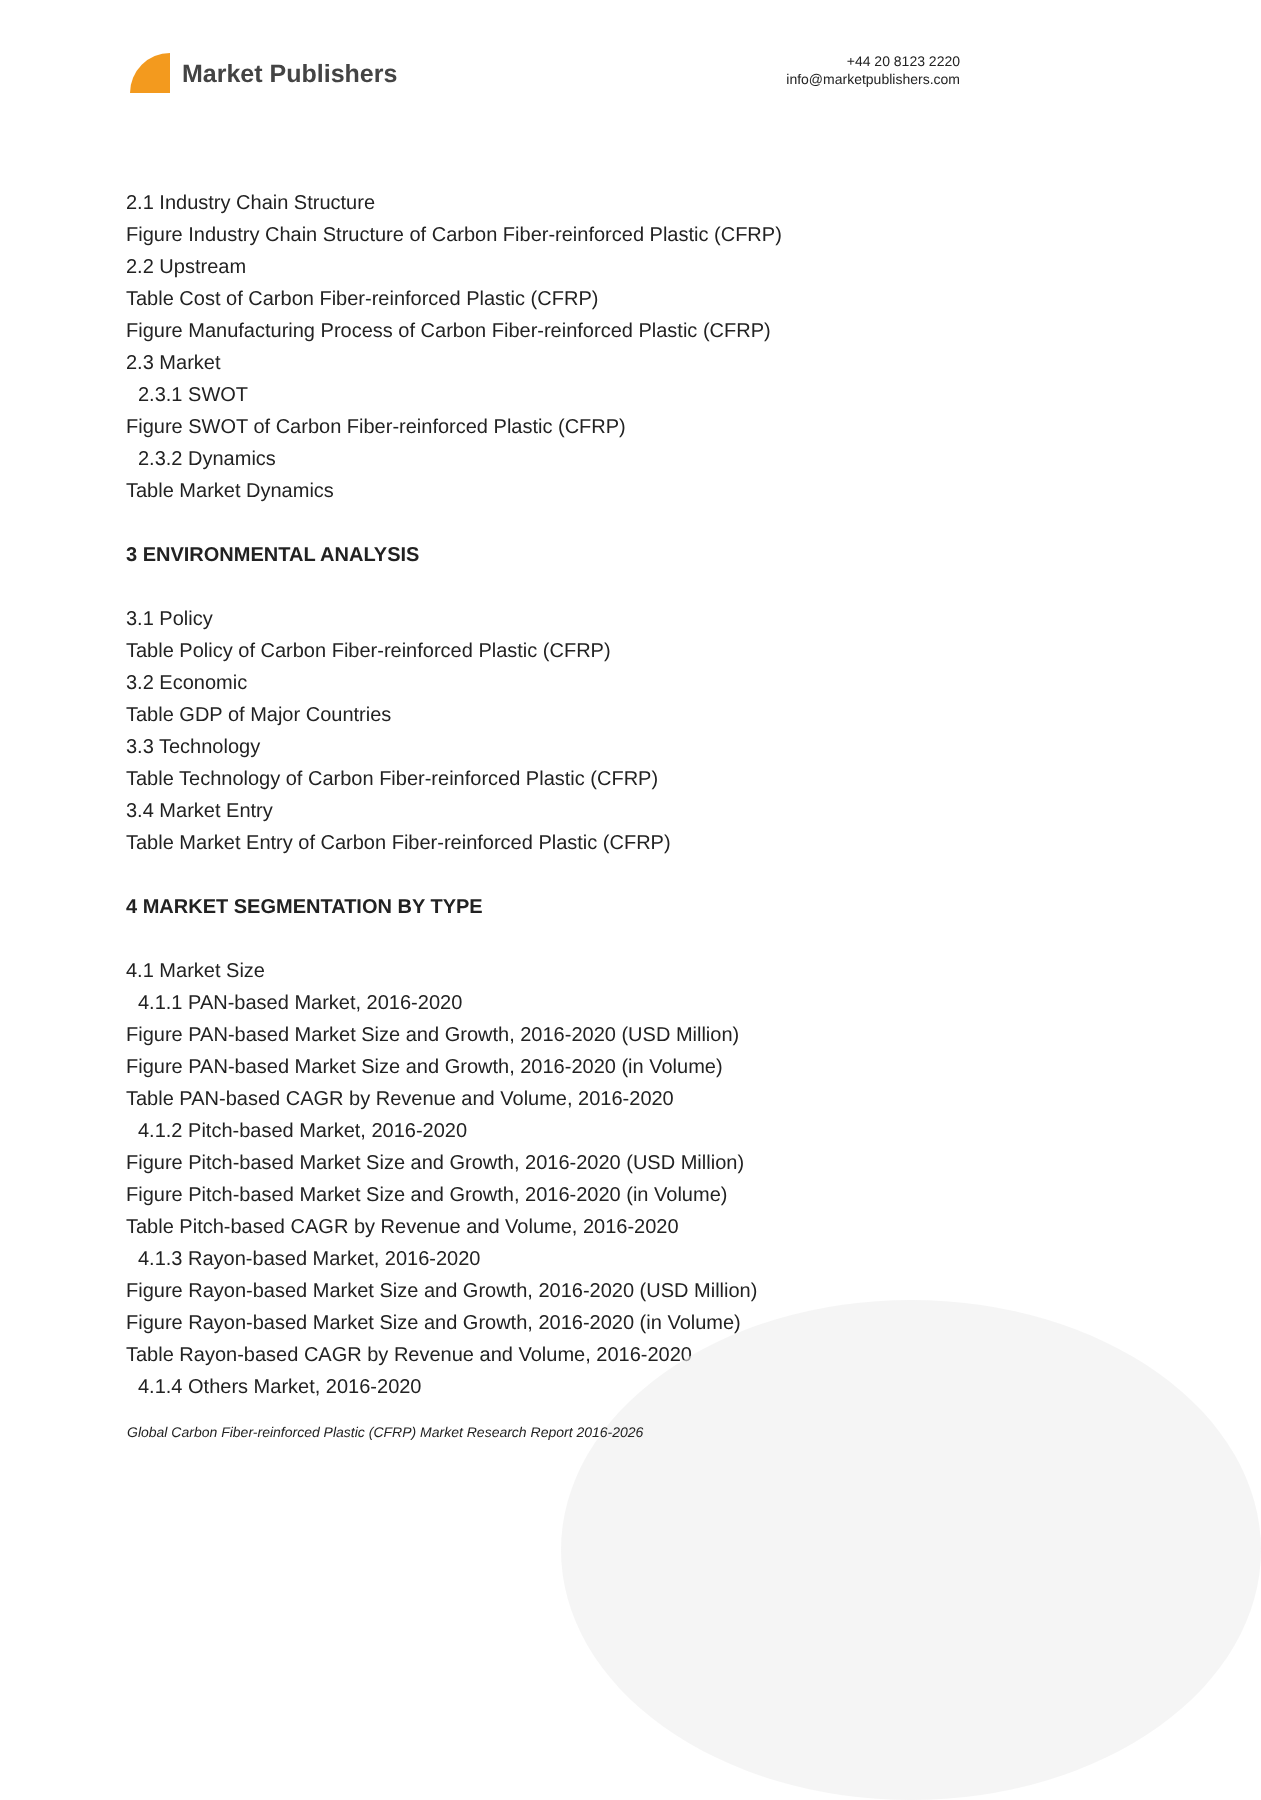Market Publishers
+44 20 8123 2220
info@marketpublishers.com
2.1 Industry Chain Structure
Figure Industry Chain Structure of Carbon Fiber-reinforced Plastic (CFRP)
2.2 Upstream
Table Cost of Carbon Fiber-reinforced Plastic (CFRP)
Figure Manufacturing Process of Carbon Fiber-reinforced Plastic (CFRP)
2.3 Market
2.3.1 SWOT
Figure SWOT of Carbon Fiber-reinforced Plastic (CFRP)
2.3.2 Dynamics
Table Market Dynamics
3 ENVIRONMENTAL ANALYSIS
3.1 Policy
Table Policy of Carbon Fiber-reinforced Plastic (CFRP)
3.2 Economic
Table GDP of Major Countries
3.3 Technology
Table Technology of Carbon Fiber-reinforced Plastic (CFRP)
3.4 Market Entry
Table Market Entry of Carbon Fiber-reinforced Plastic (CFRP)
4 MARKET SEGMENTATION BY TYPE
4.1 Market Size
4.1.1 PAN-based Market, 2016-2020
Figure PAN-based Market Size and Growth, 2016-2020 (USD Million)
Figure PAN-based Market Size and Growth, 2016-2020 (in Volume)
Table PAN-based CAGR by Revenue and Volume, 2016-2020
4.1.2 Pitch-based Market, 2016-2020
Figure Pitch-based Market Size and Growth, 2016-2020 (USD Million)
Figure Pitch-based Market Size and Growth, 2016-2020 (in Volume)
Table Pitch-based CAGR by Revenue and Volume, 2016-2020
4.1.3 Rayon-based Market, 2016-2020
Figure Rayon-based Market Size and Growth, 2016-2020 (USD Million)
Figure Rayon-based Market Size and Growth, 2016-2020 (in Volume)
Table Rayon-based CAGR by Revenue and Volume, 2016-2020
4.1.4 Others Market, 2016-2020
Global Carbon Fiber-reinforced Plastic (CFRP) Market Research Report 2016-2026